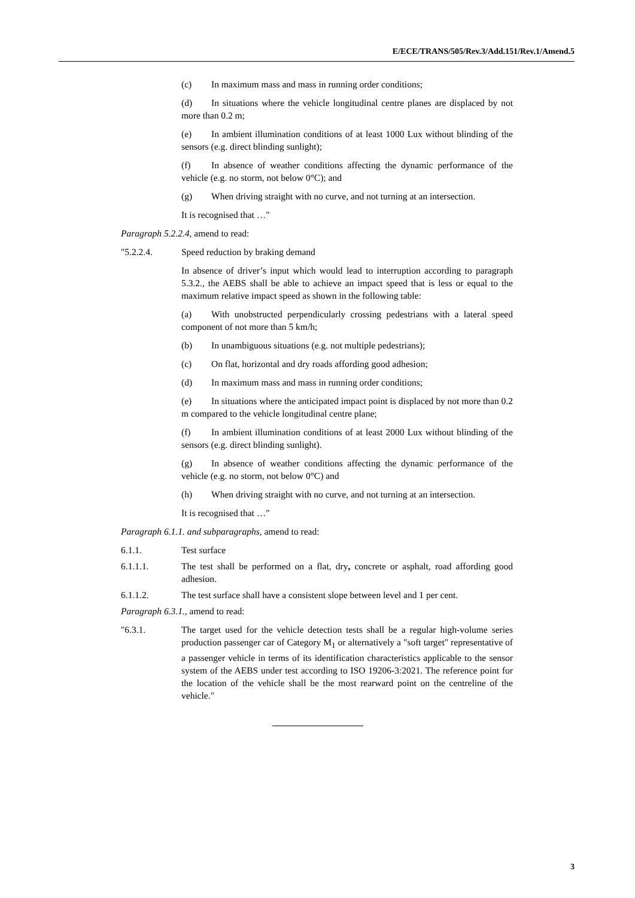E/ECE/TRANS/505/Rev.3/Add.151/Rev.1/Amend.5
(c) In maximum mass and mass in running order conditions;
(d) In situations where the vehicle longitudinal centre planes are displaced by not more than 0.2 m;
(e) In ambient illumination conditions of at least 1000 Lux without blinding of the sensors (e.g. direct blinding sunlight);
(f) In absence of weather conditions affecting the dynamic performance of the vehicle (e.g. no storm, not below 0°C); and
(g) When driving straight with no curve, and not turning at an intersection.
It is recognised that …"
Paragraph 5.2.2.4, amend to read:
"5.2.2.4. Speed reduction by braking demand
In absence of driver’s input which would lead to interruption according to paragraph 5.3.2., the AEBS shall be able to achieve an impact speed that is less or equal to the maximum relative impact speed as shown in the following table:
(a) With unobstructed perpendicularly crossing pedestrians with a lateral speed component of not more than 5 km/h;
(b) In unambiguous situations (e.g. not multiple pedestrians);
(c) On flat, horizontal and dry roads affording good adhesion;
(d) In maximum mass and mass in running order conditions;
(e) In situations where the anticipated impact point is displaced by not more than 0.2 m compared to the vehicle longitudinal centre plane;
(f) In ambient illumination conditions of at least 2000 Lux without blinding of the sensors (e.g. direct blinding sunlight).
(g) In absence of weather conditions affecting the dynamic performance of the vehicle (e.g. no storm, not below 0°C) and
(h) When driving straight with no curve, and not turning at an intersection.
It is recognised that …"
Paragraph 6.1.1. and subparagraphs, amend to read:
6.1.1. Test surface
6.1.1.1. The test shall be performed on a flat, dry, concrete or asphalt, road affording good adhesion.
6.1.1.2. The test surface shall have a consistent slope between level and 1 per cent.
Paragraph 6.3.1., amend to read:
"6.3.1. The target used for the vehicle detection tests shall be a regular high-volume series production passenger car of Category M<sub>1</sub> or alternatively a "soft target" representative of a passenger vehicle in terms of its identification characteristics applicable to the sensor system of the AEBS under test according to ISO 19206-3:2021. The reference point for the location of the vehicle shall be the most rearward point on the centreline of the vehicle."
3